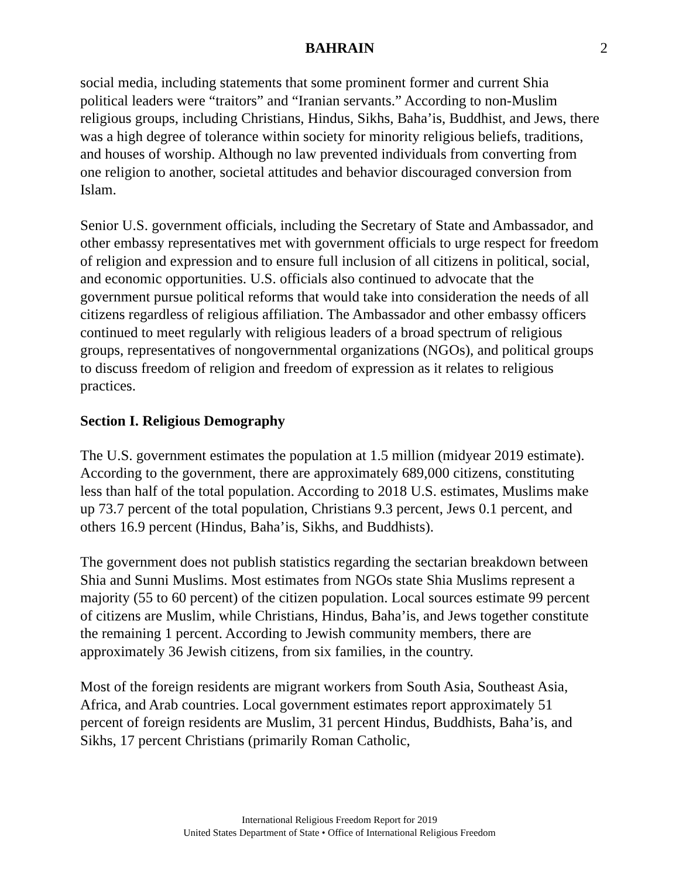BAHRAIN 2
social media, including statements that some prominent former and current Shia political leaders were “traitors” and “Iranian servants.” According to non-Muslim religious groups, including Christians, Hindus, Sikhs, Baha’is, Buddhist, and Jews, there was a high degree of tolerance within society for minority religious beliefs, traditions, and houses of worship. Although no law prevented individuals from converting from one religion to another, societal attitudes and behavior discouraged conversion from Islam.
Senior U.S. government officials, including the Secretary of State and Ambassador, and other embassy representatives met with government officials to urge respect for freedom of religion and expression and to ensure full inclusion of all citizens in political, social, and economic opportunities. U.S. officials also continued to advocate that the government pursue political reforms that would take into consideration the needs of all citizens regardless of religious affiliation. The Ambassador and other embassy officers continued to meet regularly with religious leaders of a broad spectrum of religious groups, representatives of nongovernmental organizations (NGOs), and political groups to discuss freedom of religion and freedom of expression as it relates to religious practices.
Section I. Religious Demography
The U.S. government estimates the population at 1.5 million (midyear 2019 estimate). According to the government, there are approximately 689,000 citizens, constituting less than half of the total population. According to 2018 U.S. estimates, Muslims make up 73.7 percent of the total population, Christians 9.3 percent, Jews 0.1 percent, and others 16.9 percent (Hindus, Baha’is, Sikhs, and Buddhists).
The government does not publish statistics regarding the sectarian breakdown between Shia and Sunni Muslims. Most estimates from NGOs state Shia Muslims represent a majority (55 to 60 percent) of the citizen population. Local sources estimate 99 percent of citizens are Muslim, while Christians, Hindus, Baha’is, and Jews together constitute the remaining 1 percent. According to Jewish community members, there are approximately 36 Jewish citizens, from six families, in the country.
Most of the foreign residents are migrant workers from South Asia, Southeast Asia, Africa, and Arab countries. Local government estimates report approximately 51 percent of foreign residents are Muslim, 31 percent Hindus, Buddhists, Baha’is, and Sikhs, 17 percent Christians (primarily Roman Catholic,
International Religious Freedom Report for 2019
United States Department of State • Office of International Religious Freedom